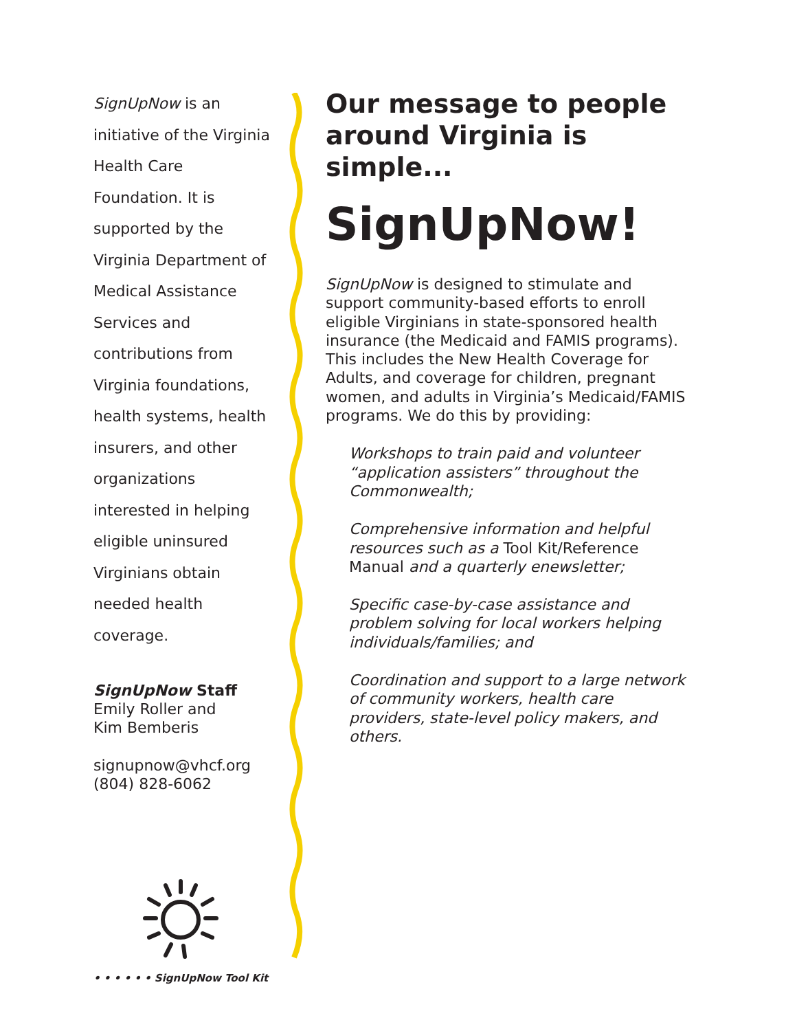SignUpNow is an initiative of the Virginia Health Care Foundation. It is supported by the Virginia Department of Medical Assistance Services and contributions from Virginia foundations, health systems, health insurers, and other organizations interested in helping eligible uninsured Virginians obtain needed health coverage.
SignUpNow Staff
Emily Roller and
Kim Bemberis
signupnow@vhcf.org
(804) 828-6062
• • • • • • SignUpNow Tool Kit
Our message to people around Virginia is simple...
SignUpNow!
SignUpNow is designed to stimulate and support community-based efforts to enroll eligible Virginians in state-sponsored health insurance (the Medicaid and FAMIS programs). This includes the New Health Coverage for Adults, and coverage for children, pregnant women, and adults in Virginia’s Medicaid/FAMIS programs. We do this by providing:
Workshops to train paid and volunteer “application assisters” throughout the Commonwealth;
Comprehensive information and helpful resources such as a Tool Kit/Reference Manual and a quarterly enewsletter;
Specific case-by-case assistance and problem solving for local workers helping individuals/families; and
Coordination and support to a large network of community workers, health care providers, state-level policy makers, and others.